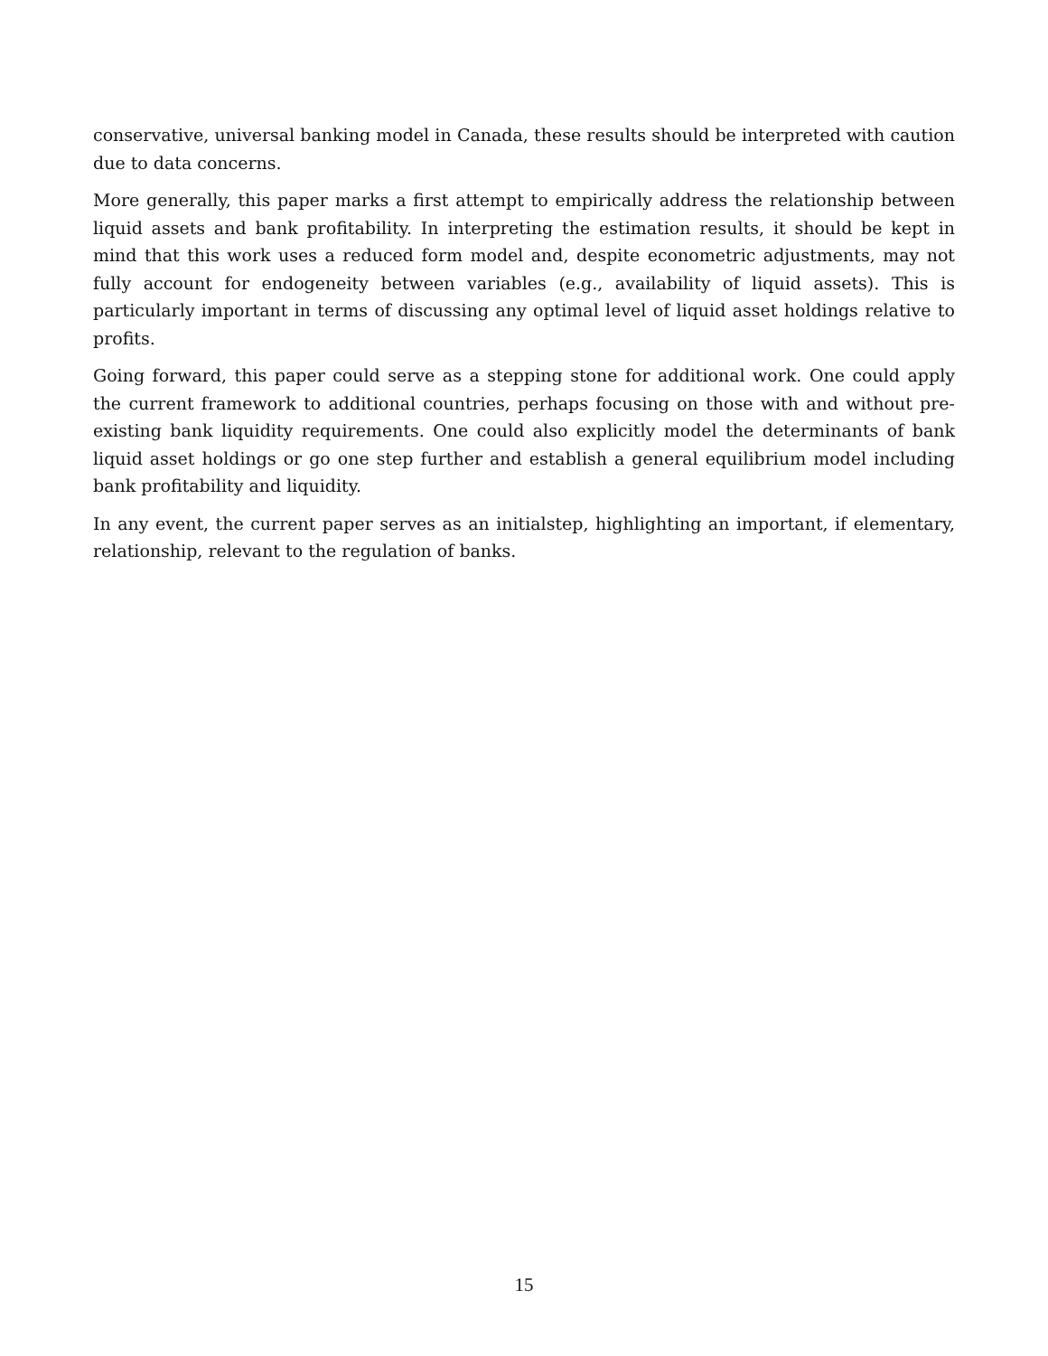conservative, universal banking model in Canada, these results should be interpreted with caution due to data concerns.
More generally, this paper marks a first attempt to empirically address the relationship between liquid assets and bank profitability. In interpreting the estimation results, it should be kept in mind that this work uses a reduced form model and, despite econometric adjustments, may not fully account for endogeneity between variables (e.g., availability of liquid assets). This is particularly important in terms of discussing any optimal level of liquid asset holdings relative to profits.
Going forward, this paper could serve as a stepping stone for additional work. One could apply the current framework to additional countries, perhaps focusing on those with and without pre-existing bank liquidity requirements. One could also explicitly model the determinants of bank liquid asset holdings or go one step further and establish a general equilibrium model including bank profitability and liquidity.
In any event, the current paper serves as an initialstep, highlighting an important, if elementary, relationship, relevant to the regulation of banks.
15